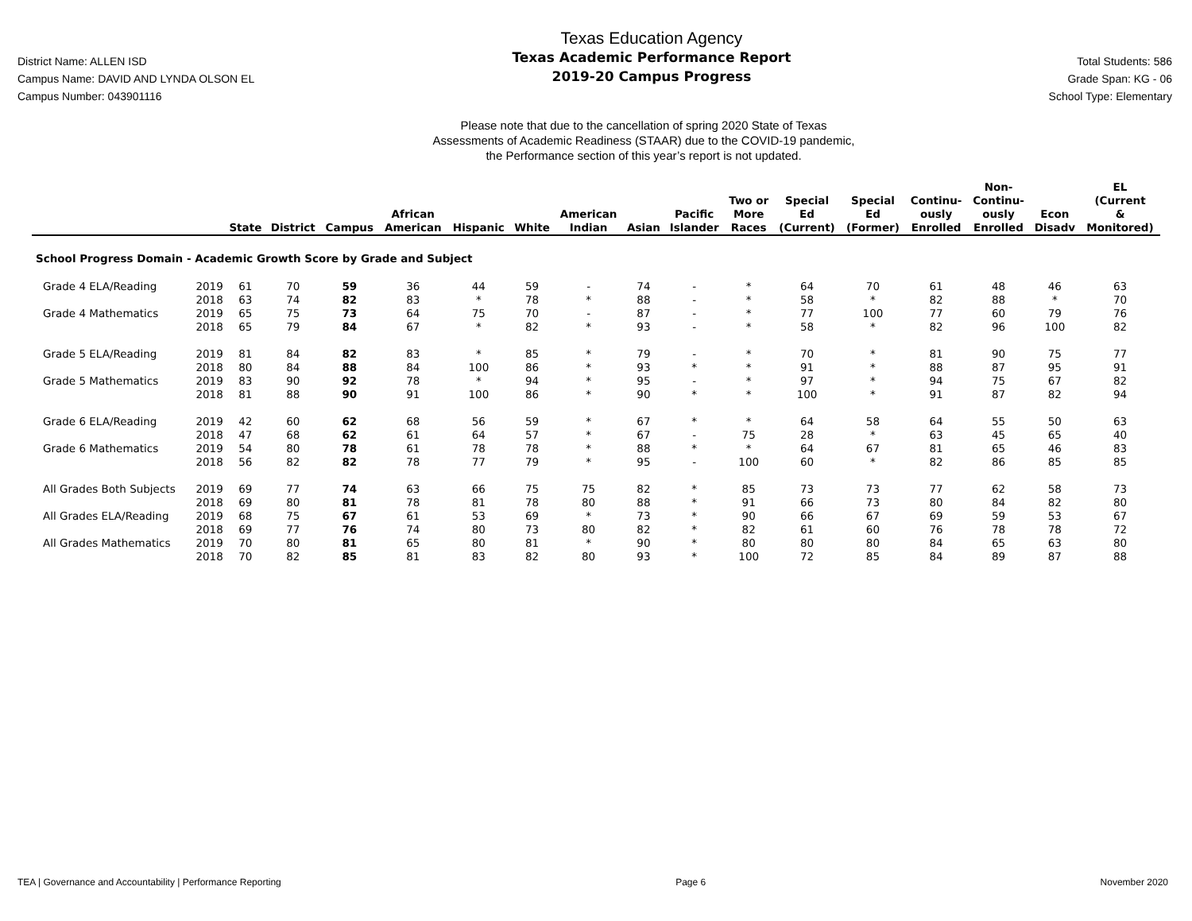District Name: ALLEN ISD
Campus Name: DAVID AND LYNDA OLSON EL
Campus Number: 043901116
Texas Education Agency
Texas Academic Performance Report
2019-20 Campus Progress
Total Students: 586
Grade Span: KG - 06
School Type: Elementary
Please note that due to the cancellation of spring 2020 State of Texas
Assessments of Academic Readiness (STAAR) due to the COVID-19 pandemic,
the Performance section of this year’s report is not updated.
| | | State | District | Campus | African American | Hispanic | White | American Indian | Asian | Pacific Islander | Two or More Races | Special Ed (Current) | Special Ed (Former) | Continu- ously Enrolled | Non- Continu- ously Enrolled | Econ Disadv | EL (Current & Monitored) |
| --- | --- | --- | --- | --- | --- | --- | --- | --- | --- | --- | --- | --- | --- | --- | --- | --- | --- |
| School Progress Domain - Academic Growth Score by Grade and Subject | | | | | | | | | | | | | | | | | |
| Grade 4 ELA/Reading | 2019 | 61 | 70 | 59 | 36 | 44 | 59 | - | 74 | - | * | 64 | 70 | 61 | 48 | 46 | 63 |
| | 2018 | 63 | 74 | 82 | 83 | * | 78 | * | 88 | - | * | 58 | * | 82 | 88 | * | 70 |
| Grade 4 Mathematics | 2019 | 65 | 75 | 73 | 64 | 75 | 70 | - | 87 | - | * | 77 | 100 | 77 | 60 | 79 | 76 |
| | 2018 | 65 | 79 | 84 | 67 | * | 82 | * | 93 | - | * | 58 | * | 82 | 96 | 100 | 82 |
| Grade 5 ELA/Reading | 2019 | 81 | 84 | 82 | 83 | * | 85 | * | 79 | - | * | 70 | * | 81 | 90 | 75 | 77 |
| | 2018 | 80 | 84 | 88 | 84 | 100 | 86 | * | 93 | * | * | 91 | * | 88 | 87 | 95 | 91 |
| Grade 5 Mathematics | 2019 | 83 | 90 | 92 | 78 | * | 94 | * | 95 | - | * | 97 | * | 94 | 75 | 67 | 82 |
| | 2018 | 81 | 88 | 90 | 91 | 100 | 86 | * | 90 | * | * | 100 | * | 91 | 87 | 82 | 94 |
| Grade 6 ELA/Reading | 2019 | 42 | 60 | 62 | 68 | 56 | 59 | * | 67 | * | * | 64 | 58 | 64 | 55 | 50 | 63 |
| | 2018 | 47 | 68 | 62 | 61 | 64 | 57 | * | 67 | - | 75 | 28 | * | 63 | 45 | 65 | 40 |
| Grade 6 Mathematics | 2019 | 54 | 80 | 78 | 61 | 78 | 78 | * | 88 | * | * | 64 | 67 | 81 | 65 | 46 | 83 |
| | 2018 | 56 | 82 | 82 | 78 | 77 | 79 | * | 95 | - | 100 | 60 | * | 82 | 86 | 85 | 85 |
| All Grades Both Subjects | 2019 | 69 | 77 | 74 | 63 | 66 | 75 | 75 | 82 | * | 85 | 73 | 73 | 77 | 62 | 58 | 73 |
| | 2018 | 69 | 80 | 81 | 78 | 81 | 78 | 80 | 88 | * | 91 | 66 | 73 | 80 | 84 | 82 | 80 |
| All Grades ELA/Reading | 2019 | 68 | 75 | 67 | 61 | 53 | 69 | * | 73 | * | 90 | 66 | 67 | 69 | 59 | 53 | 67 |
| | 2018 | 69 | 77 | 76 | 74 | 80 | 73 | 80 | 82 | * | 82 | 61 | 60 | 76 | 78 | 78 | 72 |
| All Grades Mathematics | 2019 | 70 | 80 | 81 | 65 | 80 | 81 | * | 90 | * | 80 | 80 | 80 | 84 | 65 | 63 | 80 |
| | 2018 | 70 | 82 | 85 | 81 | 83 | 82 | 80 | 93 | * | 100 | 72 | 85 | 84 | 89 | 87 | 88 |
TEA | Governance and Accountability | Performance Reporting Page 6 November 2020